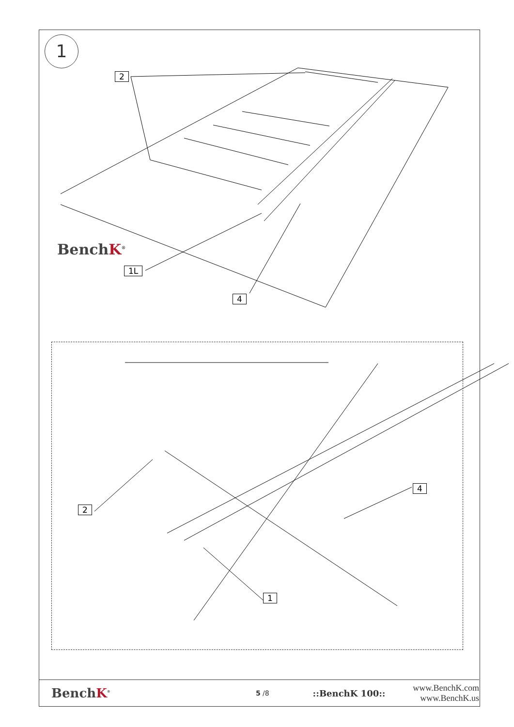1
2
BenchK<sup>®</sup>
1L
4
4
2
1
BenchK<sup>®</sup>
5 /8
::BenchK 100::
www.BenchK.com
www.BenchK.us